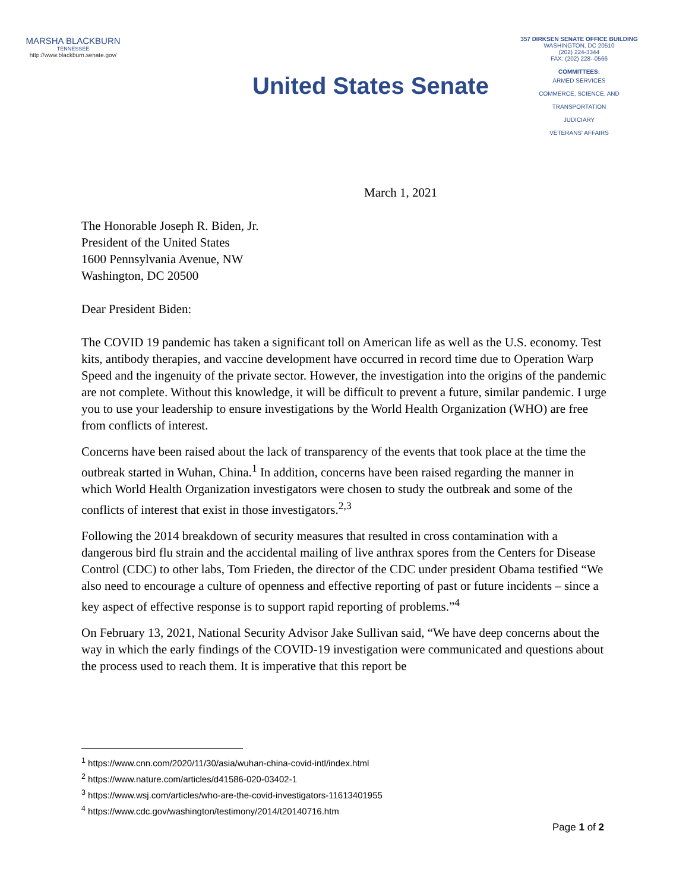MARSHA BLACKBURN
TENNESSEE
http://www.blackburn.senate.gov/
United States Senate
357 DIRKSEN SENATE OFFICE BUILDING
WASHINGTON, DC 20510
(202) 224-3344
FAX: (202) 228--0566
COMMITTEES:
ARMED SERVICES
COMMERCE, SCIENCE, AND
TRANSPORTATION
JUDICIARY
VETERANS' AFFAIRS
March 1, 2021
The Honorable Joseph R. Biden, Jr.
President of the United States
1600 Pennsylvania Avenue, NW
Washington, DC 20500
Dear President Biden:
The COVID 19 pandemic has taken a significant toll on American life as well as the U.S. economy. Test kits, antibody therapies, and vaccine development have occurred in record time due to Operation Warp Speed and the ingenuity of the private sector. However, the investigation into the origins of the pandemic are not complete. Without this knowledge, it will be difficult to prevent a future, similar pandemic. I urge you to use your leadership to ensure investigations by the World Health Organization (WHO) are free from conflicts of interest.
Concerns have been raised about the lack of transparency of the events that took place at the time the outbreak started in Wuhan, China.<sup>1</sup> In addition, concerns have been raised regarding the manner in which World Health Organization investigators were chosen to study the outbreak and some of the conflicts of interest that exist in those investigators.<sup>2,3</sup>
Following the 2014 breakdown of security measures that resulted in cross contamination with a dangerous bird flu strain and the accidental mailing of live anthrax spores from the Centers for Disease Control (CDC) to other labs, Tom Frieden, the director of the CDC under president Obama testified “We also need to encourage a culture of openness and effective reporting of past or future incidents – since a key aspect of effective response is to support rapid reporting of problems.”<sup>4</sup>
On February 13, 2021, National Security Advisor Jake Sullivan said, “We have deep concerns about the way in which the early findings of the COVID-19 investigation were communicated and questions about the process used to reach them. It is imperative that this report be
<sup>1</sup> https://www.cnn.com/2020/11/30/asia/wuhan-china-covid-intl/index.html
<sup>2</sup> https://www.nature.com/articles/d41586-020-03402-1
<sup>3</sup> https://www.wsj.com/articles/who-are-the-covid-investigators-11613401955
<sup>4</sup> https://www.cdc.gov/washington/testimony/2014/t20140716.htm
Page 1 of 2